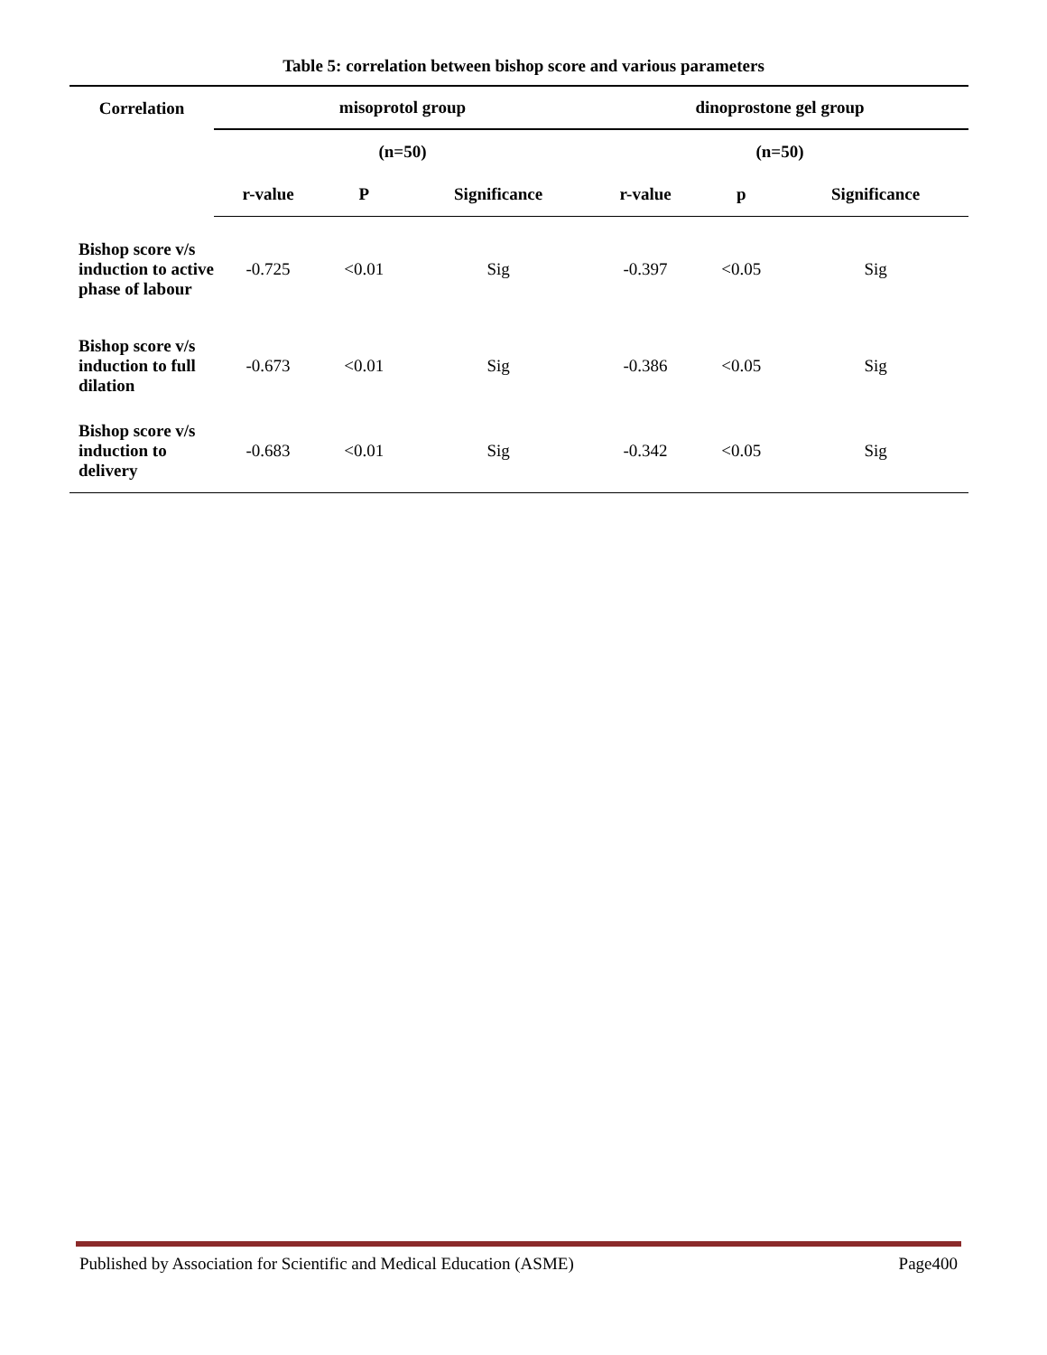Table 5: correlation between bishop score and various parameters
| Correlation | misoprotol group | | | dinoprostone gel group | | |
| --- | --- | --- | --- | --- | --- | --- |
| | (n=50) | | | (n=50) | | |
| | r-value | P | Significance | r-value | p | Significance |
| Bishop score v/s induction to active phase of labour | -0.725 | <0.01 | Sig | -0.397 | <0.05 | Sig |
| Bishop score v/s induction to full dilation | -0.673 | <0.01 | Sig | -0.386 | <0.05 | Sig |
| Bishop score v/s induction to delivery | -0.683 | <0.01 | Sig | -0.342 | <0.05 | Sig |
Published by Association for Scientific and Medical Education (ASME) Page400